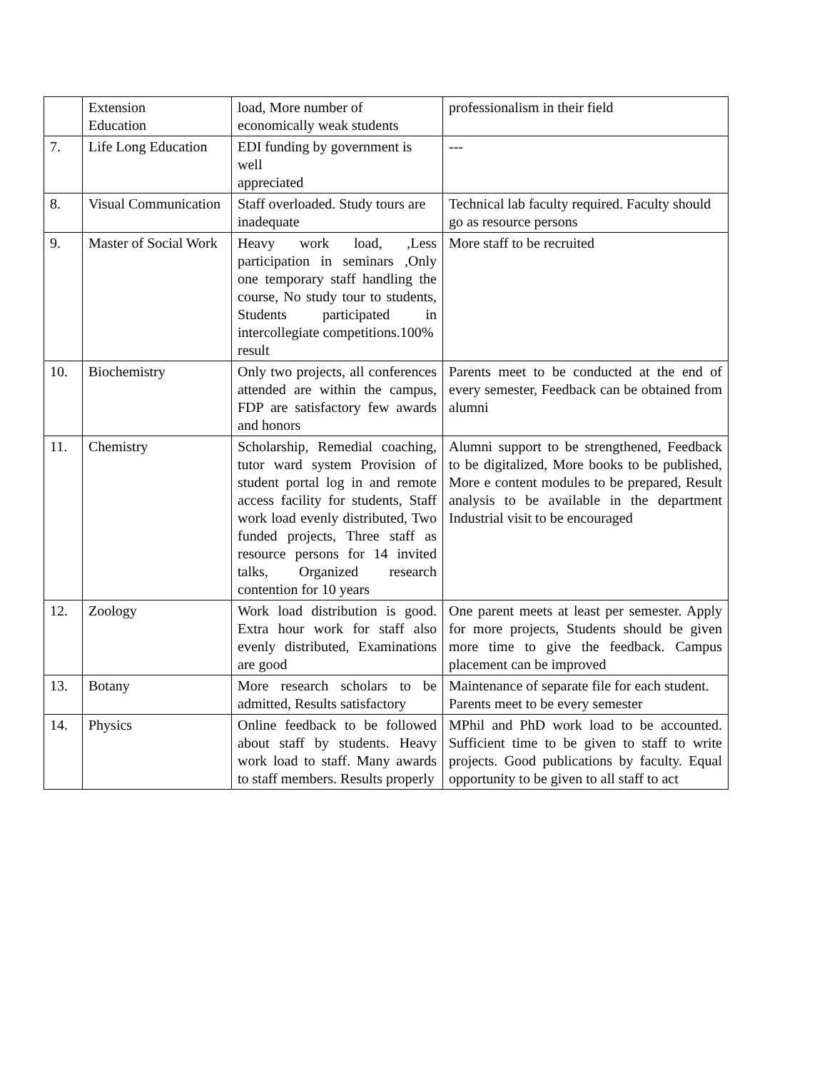| | Extension Education | load, More number of economically weak students | professionalism in their field |
| 7. | Life Long Education | EDI funding by government is well appreciated | --- |
| 8. | Visual Communication | Staff overloaded. Study tours are inadequate | Technical lab faculty required. Faculty should go as resource persons |
| 9. | Master of Social Work | Heavy work load, ,Less participation in seminars ,Only one temporary staff handling the course, No study tour to students, Students participated in intercollegiate competitions.100% result | More staff to be recruited |
| 10. | Biochemistry | Only two projects, all conferences attended are within the campus, FDP are satisfactory few awards and honors | Parents meet to be conducted at the end of every semester, Feedback can be obtained from alumni |
| 11. | Chemistry | Scholarship, Remedial coaching, tutor ward system Provision of student portal log in and remote access facility for students, Staff work load evenly distributed, Two funded projects, Three staff as resource persons for 14 invited talks, Organized research contention for 10 years | Alumni support to be strengthened, Feedback to be digitalized, More books to be published, More e content modules to be prepared, Result analysis to be available in the department Industrial visit to be encouraged |
| 12. | Zoology | Work load distribution is good. Extra hour work for staff also evenly distributed, Examinations are good | One parent meets at least per semester. Apply for more projects, Students should be given more time to give the feedback. Campus placement can be improved |
| 13. | Botany | More research scholars to be admitted, Results satisfactory | Maintenance of separate file for each student. Parents meet to be every semester |
| 14. | Physics | Online feedback to be followed about staff by students. Heavy work load to staff. Many awards to staff members. Results properly | MPhil and PhD work load to be accounted. Sufficient time to be given to staff to write projects. Good publications by faculty. Equal opportunity to be given to all staff to act |